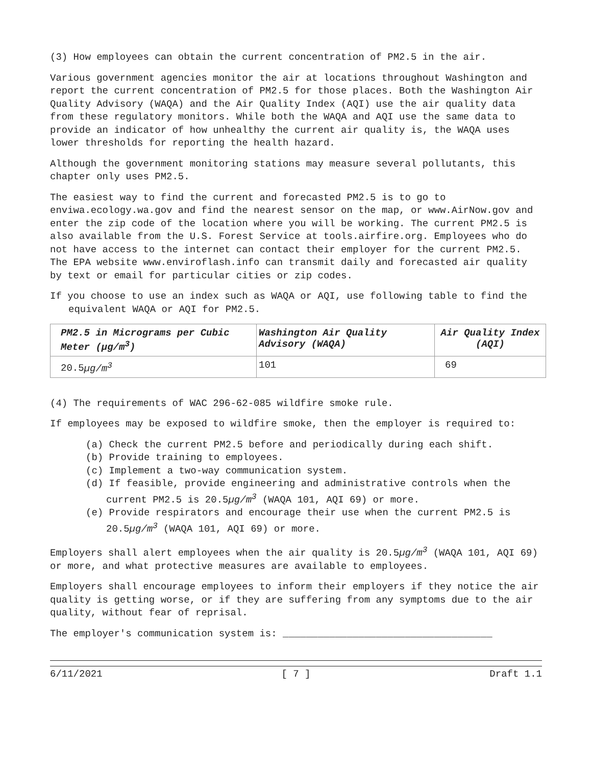(3) How employees can obtain the current concentration of PM2.5 in the air.
Various government agencies monitor the air at locations throughout Washington and report the current concentration of PM2.5 for those places. Both the Washington Air Quality Advisory (WAQA) and the Air Quality Index (AQI) use the air quality data from these regulatory monitors. While both the WAQA and AQI use the same data to provide an indicator of how unhealthy the current air quality is, the WAQA uses lower thresholds for reporting the health hazard.
Although the government monitoring stations may measure several pollutants, this chapter only uses PM2.5.
The easiest way to find the current and forecasted PM2.5 is to go to enviwa.ecology.wa.gov and find the nearest sensor on the map, or www.AirNow.gov and enter the zip code of the location where you will be working. The current PM2.5 is also available from the U.S. Forest Service at tools.airfire.org. Employees who do not have access to the internet can contact their employer for the current PM2.5. The EPA website www.enviroflash.info can transmit daily and forecasted air quality by text or email for particular cities or zip codes.
If you choose to use an index such as WAQA or AQI, use following table to find the equivalent WAQA or AQI for PM2.5.
| PM2.5 in Micrograms per Cubic Meter (µg/m<sup>3</sup>) | Washington Air Quality Advisory (WAQA) | Air Quality Index (AQI) |
| --- | --- | --- |
| 20.5 µg/m<sup>3</sup> | 101 | 69 |
(4) The requirements of WAC 296-62-085 wildfire smoke rule.
If employees may be exposed to wildfire smoke, then the employer is required to:
(a) Check the current PM2.5 before and periodically during each shift.
(b) Provide training to employees.
(c) Implement a two-way communication system.
(d) If feasible, provide engineering and administrative controls when the current PM2.5 is 20.5µg/m<sup>3</sup> (WAQA 101, AQI 69) or more.
(e) Provide respirators and encourage their use when the current PM2.5 is 20.5µg/m<sup>3</sup> (WAQA 101, AQI 69) or more.
Employers shall alert employees when the air quality is 20.5µg/m<sup>3</sup> (WAQA 101, AQI 69) or more, and what protective measures are available to employees.
Employers shall encourage employees to inform their employers if they notice the air quality is getting worse, or if they are suffering from any symptoms due to the air quality, without fear of reprisal.
The employer's communication system is: ____________________________________
6/11/2021 [ 7 ] Draft 1.1